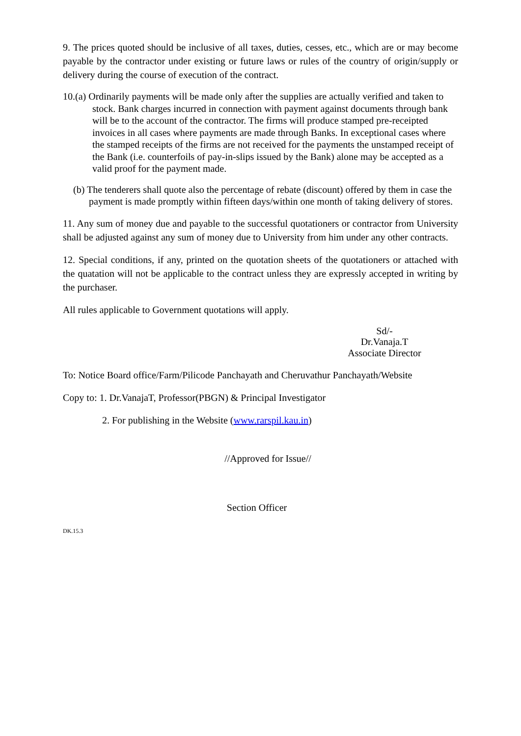9. The prices quoted should be inclusive of all taxes, duties, cesses, etc., which are or may become payable by the contractor under existing or future laws or rules of the country of origin/supply or delivery during the course of execution of the contract.
10.(a) Ordinarily payments will be made only after the supplies are actually verified and taken to stock. Bank charges incurred in connection with payment against documents through bank will be to the account of the contractor. The firms will produce stamped pre-receipted invoices in all cases where payments are made through Banks. In exceptional cases where the stamped receipts of the firms are not received for the payments the unstamped receipt of the Bank (i.e. counterfoils of pay-in-slips issued by the Bank) alone may be accepted as a valid proof for the payment made.
(b) The tenderers shall quote also the percentage of rebate (discount) offered by them in case the payment is made promptly within fifteen days/within one month of taking delivery of stores.
11. Any sum of money due and payable to the successful quotationers or contractor from University shall be adjusted against any sum of money due to University from him under any other contracts.
12. Special conditions, if any, printed on the quotation sheets of the quotationers or attached with the quatation will not be applicable to the contract unless they are expressly accepted in writing by the purchaser.
All rules applicable to Government quotations will apply.
Sd/-
Dr.Vanaja.T
Associate Director
To: Notice Board office/Farm/Pilicode Panchayath and Cheruvathur Panchayath/Website
Copy to: 1. Dr.VanajaT, Professor(PBGN) & Principal Investigator
2. For publishing in the Website (www.rarspil.kau.in)
//Approved for Issue//
Section Officer
DK.15.3